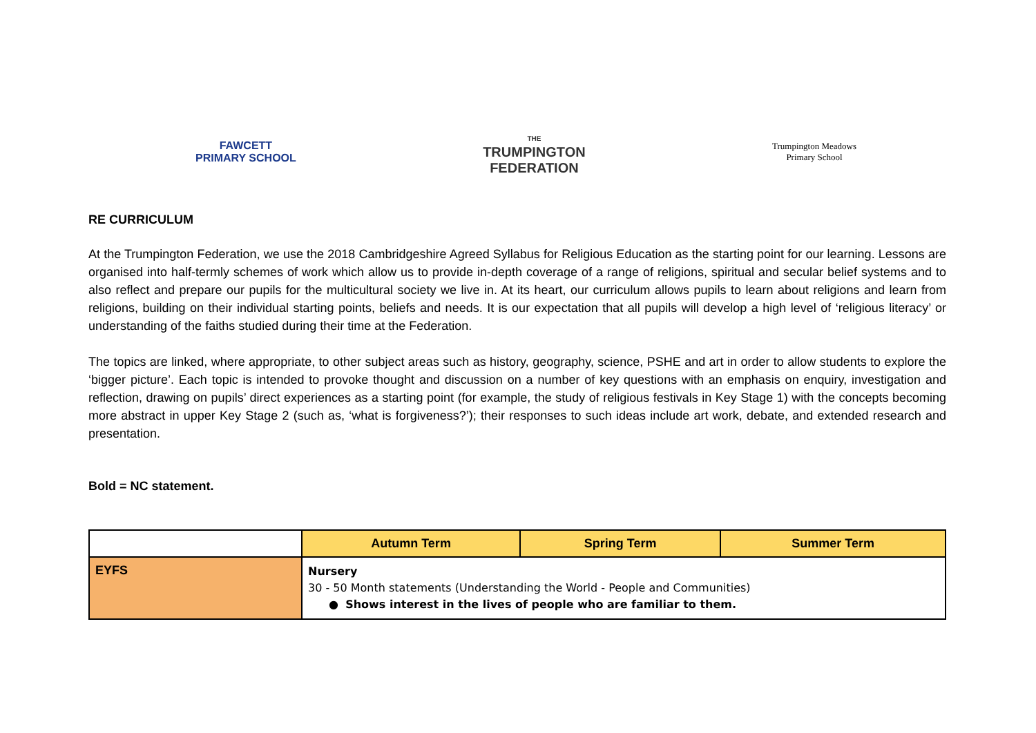FAWCETT
PRIMARY SCHOOL
THE
TRUMPINGTON
FEDERATION
Trumpington Meadows
Primary School
RE CURRICULUM
At the Trumpington Federation, we use the 2018 Cambridgeshire Agreed Syllabus for Religious Education as the starting point for our learning. Lessons are organised into half-termly schemes of work which allow us to provide in-depth coverage of a range of religions, spiritual and secular belief systems and to also reflect and prepare our pupils for the multicultural society we live in. At its heart, our curriculum allows pupils to learn about religions and learn from religions, building on their individual starting points, beliefs and needs. It is our expectation that all pupils will develop a high level of ‘religious literacy’ or understanding of the faiths studied during their time at the Federation.
The topics are linked, where appropriate, to other subject areas such as history, geography, science, PSHE and art in order to allow students to explore the ‘bigger picture’. Each topic is intended to provoke thought and discussion on a number of key questions with an emphasis on enquiry, investigation and reflection, drawing on pupils’ direct experiences as a starting point (for example, the study of religious festivals in Key Stage 1) with the concepts becoming more abstract in upper Key Stage 2 (such as, ‘what is forgiveness?’); their responses to such ideas include art work, debate, and extended research and presentation.
Bold = NC statement.
| | Autumn Term | Spring Term | Summer Term |
| EYFS | Nursery 30 - 50 Month statements (Understanding the World - People and Communities) ● Shows interest in the lives of people who are familiar to them. | | |